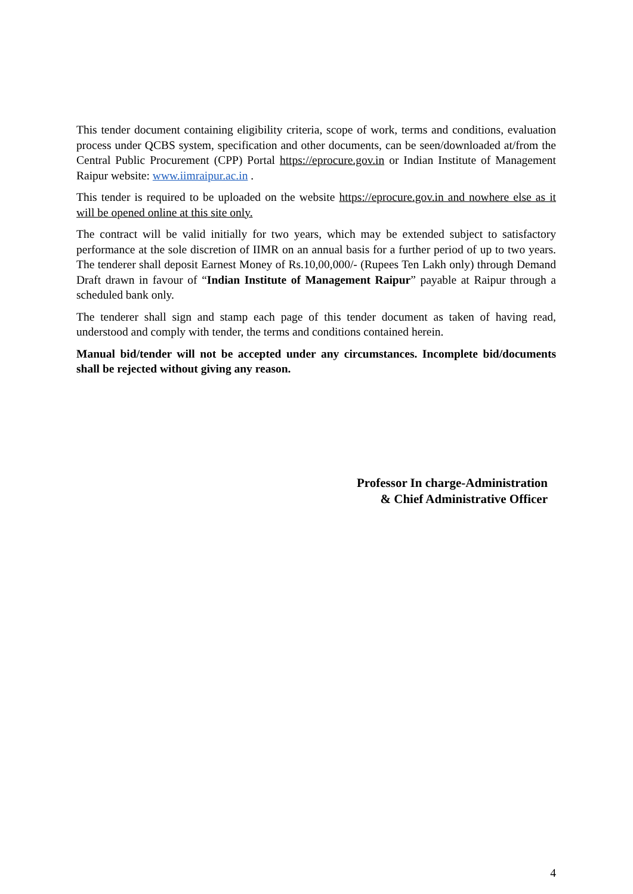This tender document containing eligibility criteria, scope of work, terms and conditions, evaluation process under QCBS system, specification and other documents, can be seen/downloaded at/from the Central Public Procurement (CPP) Portal https://eprocure.gov.in or Indian Institute of Management Raipur website: www.iimraipur.ac.in .
This tender is required to be uploaded on the website https://eprocure.gov.in and nowhere else as it will be opened online at this site only.
The contract will be valid initially for two years, which may be extended subject to satisfactory performance at the sole discretion of IIMR on an annual basis for a further period of up to two years. The tenderer shall deposit Earnest Money of Rs.10,00,000/- (Rupees Ten Lakh only) through Demand Draft drawn in favour of “Indian Institute of Management Raipur” payable at Raipur through a scheduled bank only.
The tenderer shall sign and stamp each page of this tender document as taken of having read, understood and comply with tender, the terms and conditions contained herein.
Manual bid/tender will not be accepted under any circumstances. Incomplete bid/documents shall be rejected without giving any reason.
Professor In charge-Administration
& Chief Administrative Officer
4